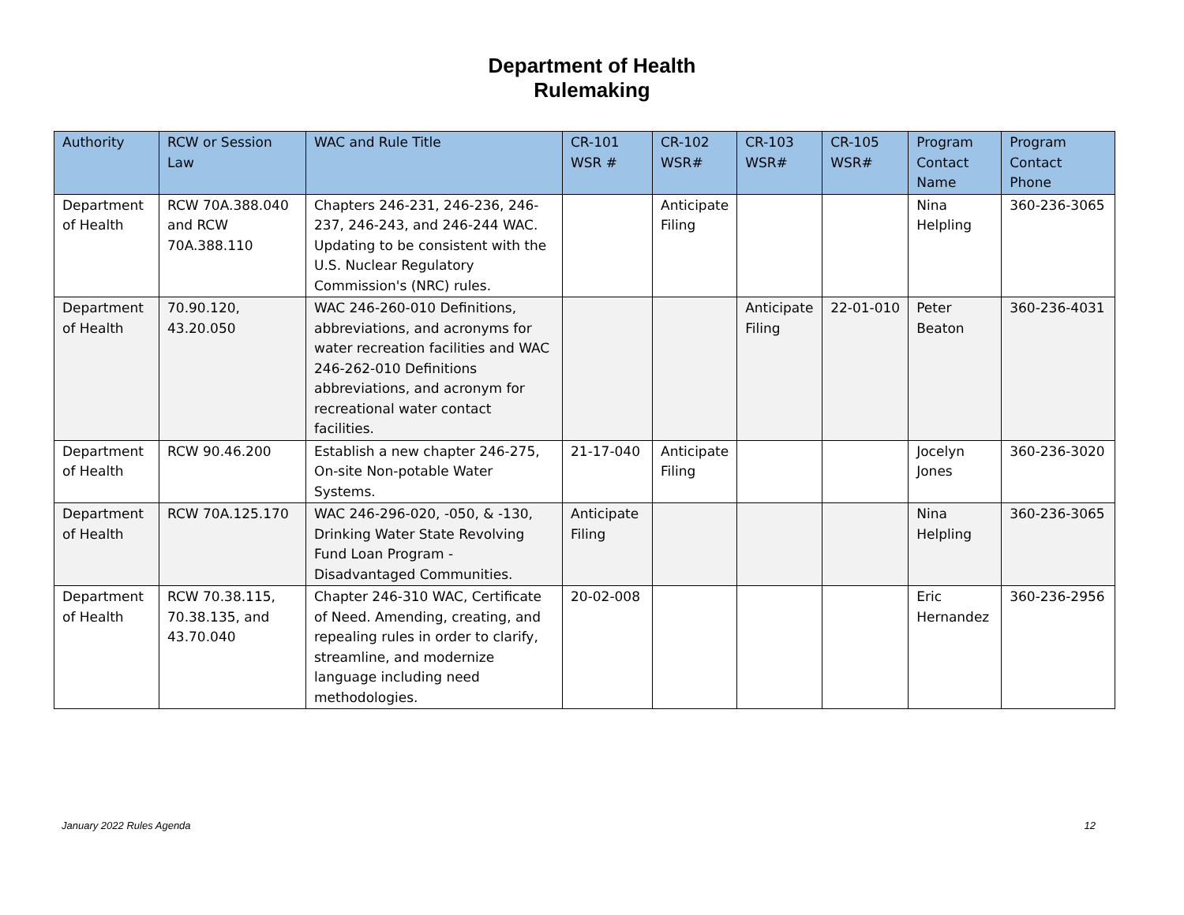Department of Health
Rulemaking
| Authority | RCW or Session Law | WAC and Rule Title | CR-101 WSR # | CR-102 WSR# | CR-103 WSR# | CR-105 WSR# | Program Contact Name | Program Contact Phone |
| --- | --- | --- | --- | --- | --- | --- | --- | --- |
| Department of Health | RCW 70A.388.040 and RCW 70A.388.110 | Chapters 246-231, 246-236, 246-237, 246-243, and 246-244 WAC. Updating to be consistent with the U.S. Nuclear Regulatory Commission's (NRC) rules. | | Anticipate Filing | | | Nina Helpling | 360-236-3065 |
| Department of Health | 70.90.120, 43.20.050 | WAC 246-260-010 Definitions, abbreviations, and acronyms for water recreation facilities and WAC 246-262-010 Definitions abbreviations, and acronym for recreational water contact facilities. | | | Anticipate Filing | 22-01-010 | Peter Beaton | 360-236-4031 |
| Department of Health | RCW 90.46.200 | Establish a new chapter 246-275, On-site Non-potable Water Systems. | 21-17-040 | Anticipate Filing | | | Jocelyn Jones | 360-236-3020 |
| Department of Health | RCW 70A.125.170 | WAC 246-296-020, -050, & -130, Drinking Water State Revolving Fund Loan Program - Disadvantaged Communities. | Anticipate Filing | | | | Nina Helpling | 360-236-3065 |
| Department of Health | RCW 70.38.115, 70.38.135, and 43.70.040 | Chapter 246-310 WAC, Certificate of Need. Amending, creating, and repealing rules in order to clarify, streamline, and modernize language including need methodologies. | 20-02-008 | | | | Eric Hernandez | 360-236-2956 |
January 2022 Rules Agenda 12